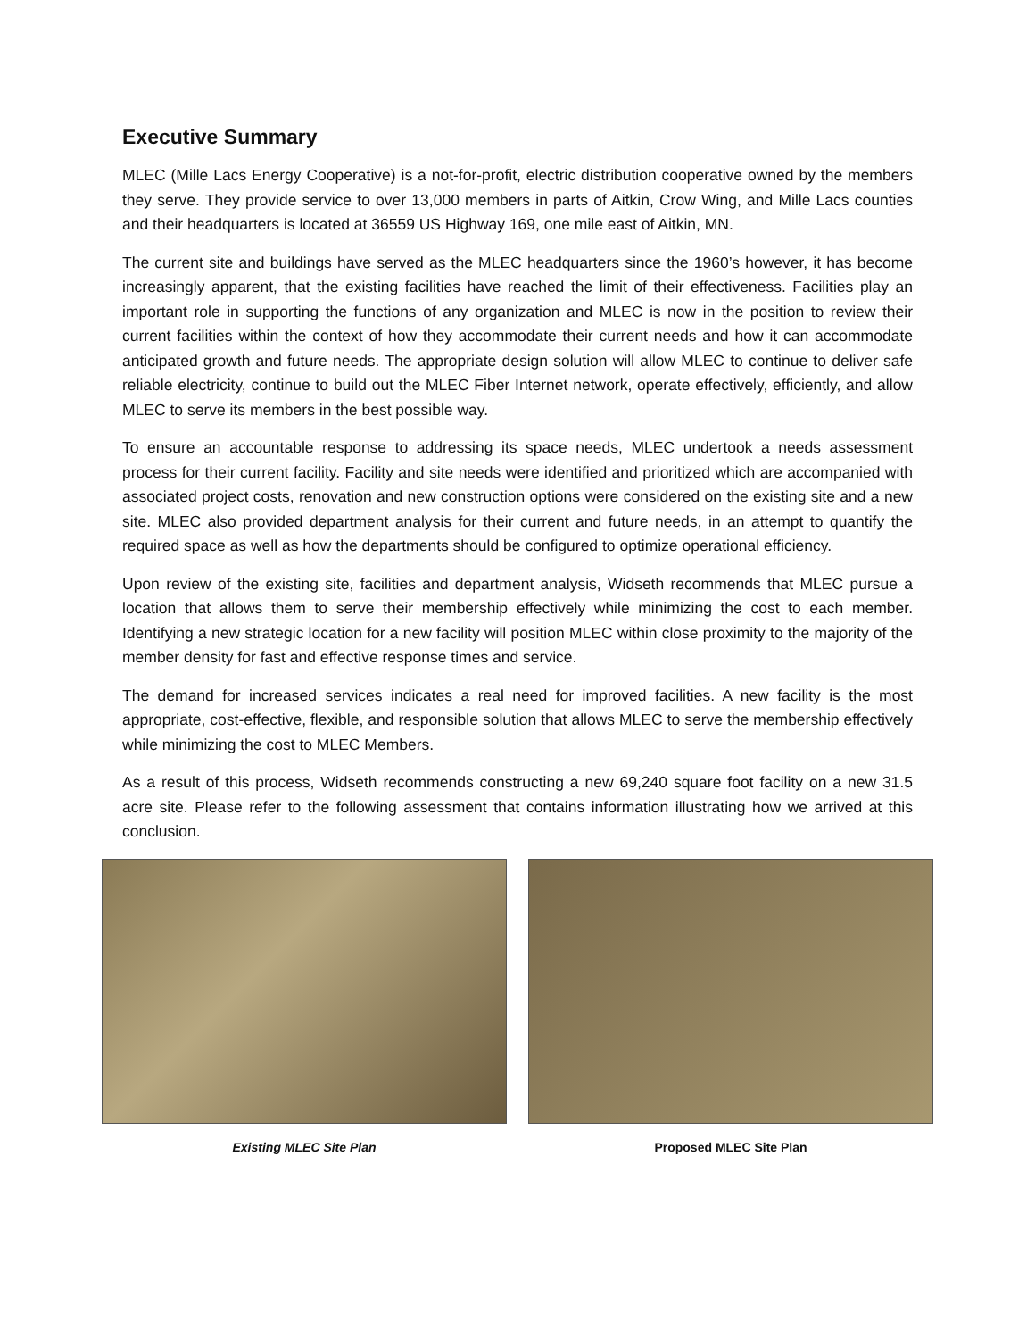Executive Summary
MLEC (Mille Lacs Energy Cooperative) is a not-for-profit, electric distribution cooperative owned by the members they serve. They provide service to over 13,000 members in parts of Aitkin, Crow Wing, and Mille Lacs counties and their headquarters is located at 36559 US Highway 169, one mile east of Aitkin, MN.
The current site and buildings have served as the MLEC headquarters since the 1960’s however, it has become increasingly apparent, that the existing facilities have reached the limit of their effectiveness. Facilities play an important role in supporting the functions of any organization and MLEC is now in the position to review their current facilities within the context of how they accommodate their current needs and how it can accommodate anticipated growth and future needs. The appropriate design solution will allow MLEC to continue to deliver safe reliable electricity, continue to build out the MLEC Fiber Internet network, operate effectively, efficiently, and allow MLEC to serve its members in the best possible way.
To ensure an accountable response to addressing its space needs, MLEC undertook a needs assessment process for their current facility. Facility and site needs were identified and prioritized which are accompanied with associated project costs, renovation and new construction options were considered on the existing site and a new site. MLEC also provided department analysis for their current and future needs, in an attempt to quantify the required space as well as how the departments should be configured to optimize operational efficiency.
Upon review of the existing site, facilities and department analysis, Widseth recommends that MLEC pursue a location that allows them to serve their membership effectively while minimizing the cost to each member. Identifying a new strategic location for a new facility will position MLEC within close proximity to the majority of the member density for fast and effective response times and service.
The demand for increased services indicates a real need for improved facilities. A new facility is the most appropriate, cost-effective, flexible, and responsible solution that allows MLEC to serve the membership effectively while minimizing the cost to MLEC Members.
As a result of this process, Widseth recommends constructing a new 69,240 square foot facility on a new 31.5 acre site. Please refer to the following assessment that contains information illustrating how we arrived at this conclusion.
Existing MLEC Site Plan Proposed MLEC Site Plan